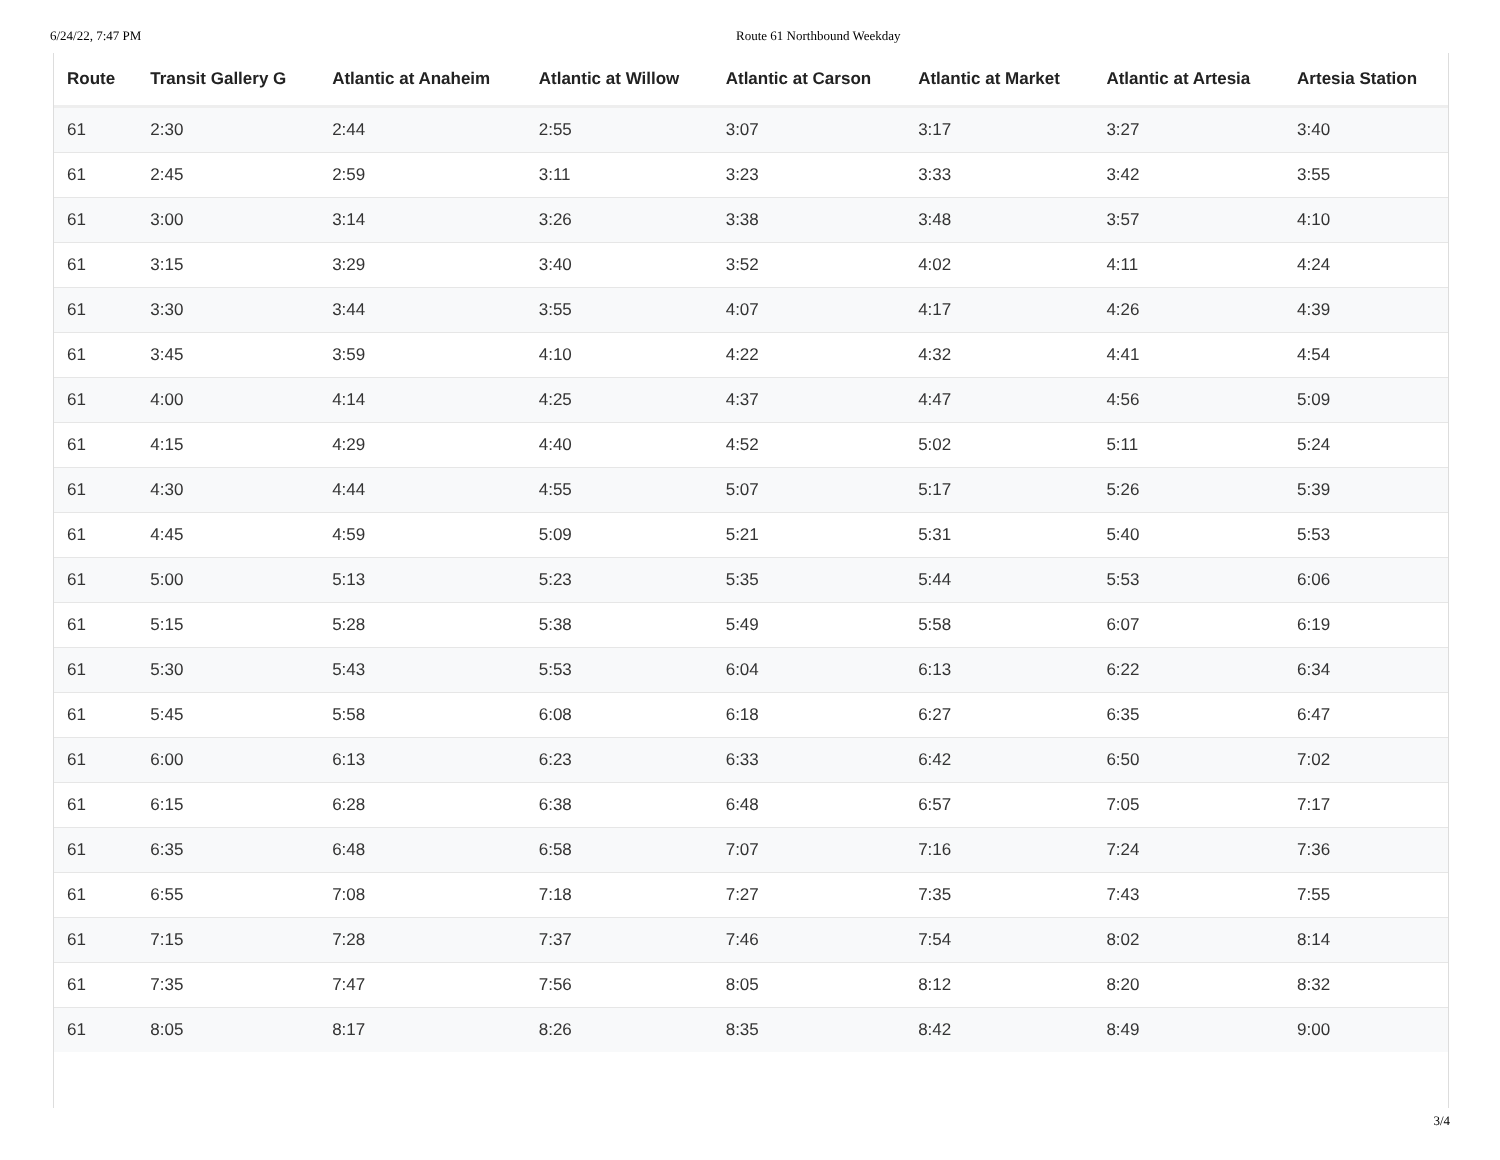6/24/22, 7:47 PM Route 61 Northbound Weekday
| Route | Transit Gallery G | Atlantic at Anaheim | Atlantic at Willow | Atlantic at Carson | Atlantic at Market | Atlantic at Artesia | Artesia Station |
| --- | --- | --- | --- | --- | --- | --- | --- |
| 61 | 2:30 | 2:44 | 2:55 | 3:07 | 3:17 | 3:27 | 3:40 |
| 61 | 2:45 | 2:59 | 3:11 | 3:23 | 3:33 | 3:42 | 3:55 |
| 61 | 3:00 | 3:14 | 3:26 | 3:38 | 3:48 | 3:57 | 4:10 |
| 61 | 3:15 | 3:29 | 3:40 | 3:52 | 4:02 | 4:11 | 4:24 |
| 61 | 3:30 | 3:44 | 3:55 | 4:07 | 4:17 | 4:26 | 4:39 |
| 61 | 3:45 | 3:59 | 4:10 | 4:22 | 4:32 | 4:41 | 4:54 |
| 61 | 4:00 | 4:14 | 4:25 | 4:37 | 4:47 | 4:56 | 5:09 |
| 61 | 4:15 | 4:29 | 4:40 | 4:52 | 5:02 | 5:11 | 5:24 |
| 61 | 4:30 | 4:44 | 4:55 | 5:07 | 5:17 | 5:26 | 5:39 |
| 61 | 4:45 | 4:59 | 5:09 | 5:21 | 5:31 | 5:40 | 5:53 |
| 61 | 5:00 | 5:13 | 5:23 | 5:35 | 5:44 | 5:53 | 6:06 |
| 61 | 5:15 | 5:28 | 5:38 | 5:49 | 5:58 | 6:07 | 6:19 |
| 61 | 5:30 | 5:43 | 5:53 | 6:04 | 6:13 | 6:22 | 6:34 |
| 61 | 5:45 | 5:58 | 6:08 | 6:18 | 6:27 | 6:35 | 6:47 |
| 61 | 6:00 | 6:13 | 6:23 | 6:33 | 6:42 | 6:50 | 7:02 |
| 61 | 6:15 | 6:28 | 6:38 | 6:48 | 6:57 | 7:05 | 7:17 |
| 61 | 6:35 | 6:48 | 6:58 | 7:07 | 7:16 | 7:24 | 7:36 |
| 61 | 6:55 | 7:08 | 7:18 | 7:27 | 7:35 | 7:43 | 7:55 |
| 61 | 7:15 | 7:28 | 7:37 | 7:46 | 7:54 | 8:02 | 8:14 |
| 61 | 7:35 | 7:47 | 7:56 | 8:05 | 8:12 | 8:20 | 8:32 |
| 61 | 8:05 | 8:17 | 8:26 | 8:35 | 8:42 | 8:49 | 9:00 |
3/4